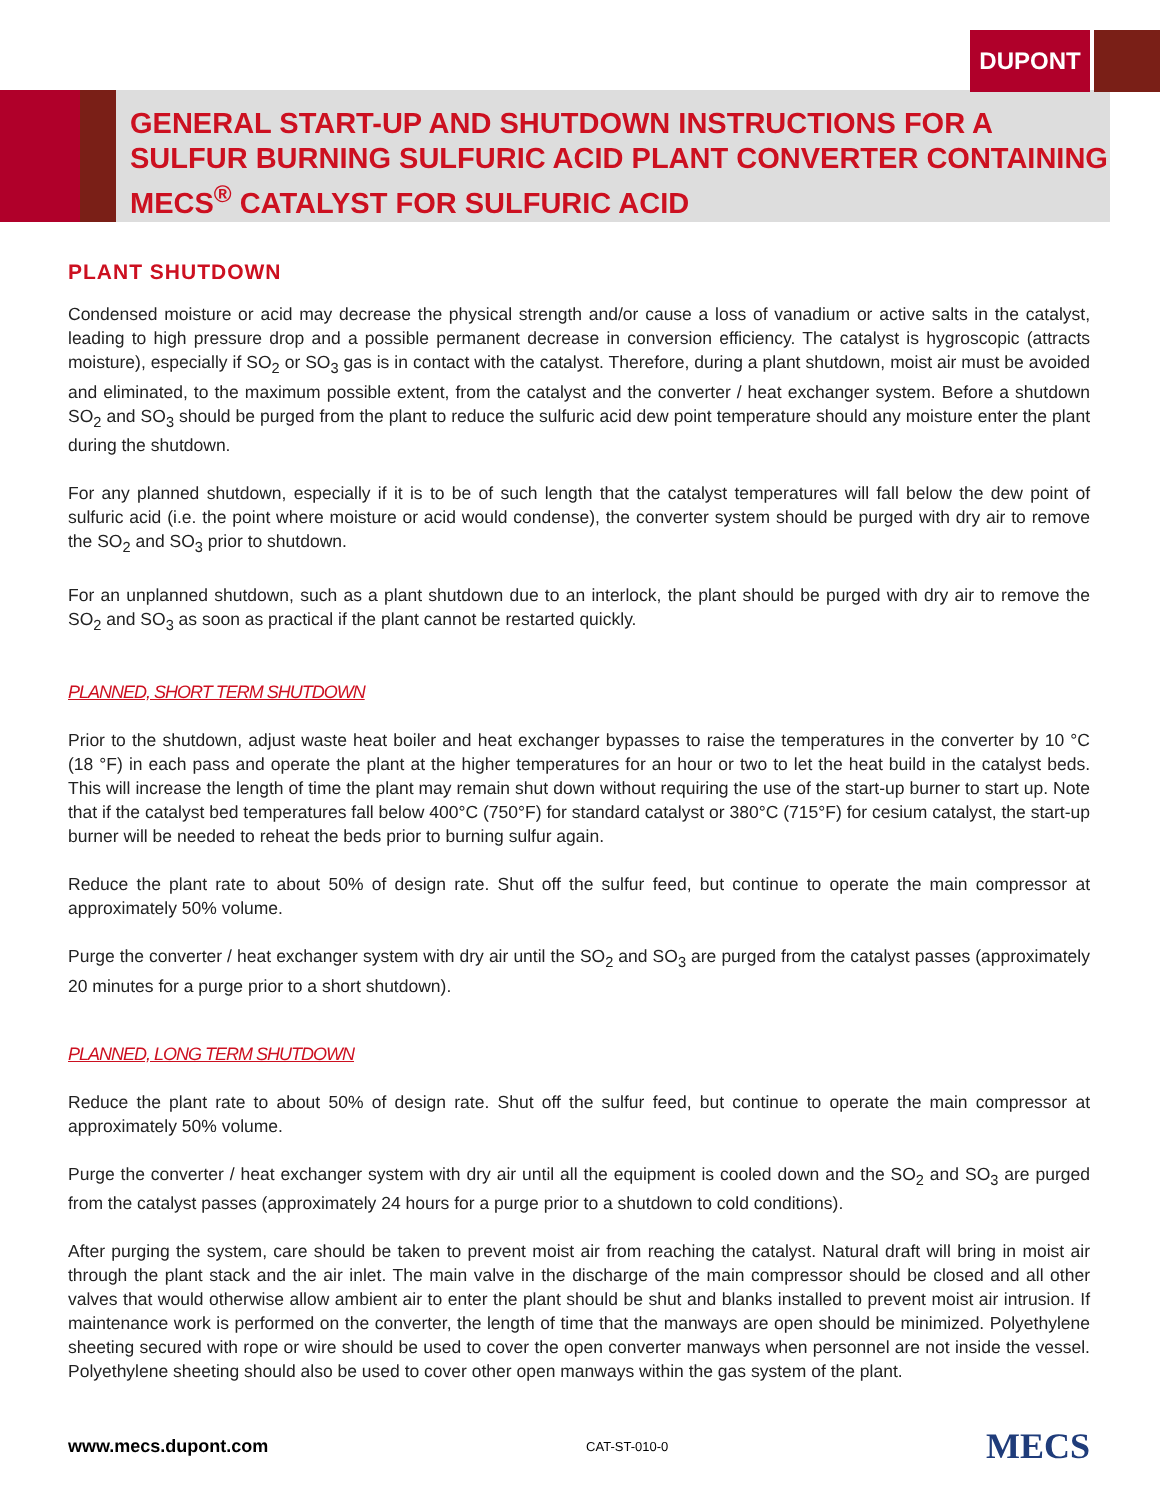DUPONT
GENERAL START-UP AND SHUTDOWN INSTRUCTIONS FOR A SULFUR BURNING SULFURIC ACID PLANT CONVERTER CONTAINING MECS<sup>®</sup> CATALYST FOR SULFURIC ACID
PLANT SHUTDOWN
Condensed moisture or acid may decrease the physical strength and/or cause a loss of vanadium or active salts in the catalyst, leading to high pressure drop and a possible permanent decrease in conversion efficiency. The catalyst is hygroscopic (attracts moisture), especially if SO<sub>2</sub> or SO<sub>3</sub> gas is in contact with the catalyst. Therefore, during a plant shutdown, moist air must be avoided and eliminated, to the maximum possible extent, from the catalyst and the converter / heat exchanger system. Before a shutdown SO<sub>2</sub> and SO<sub>3</sub> should be purged from the plant to reduce the sulfuric acid dew point temperature should any moisture enter the plant during the shutdown.
For any planned shutdown, especially if it is to be of such length that the catalyst temperatures will fall below the dew point of sulfuric acid (i.e. the point where moisture or acid would condense), the converter system should be purged with dry air to remove the SO<sub>2</sub> and SO<sub>3</sub> prior to shutdown.
For an unplanned shutdown, such as a plant shutdown due to an interlock, the plant should be purged with dry air to remove the SO<sub>2</sub> and SO<sub>3</sub> as soon as practical if the plant cannot be restarted quickly.
PLANNED, SHORT TERM SHUTDOWN
Prior to the shutdown, adjust waste heat boiler and heat exchanger bypasses to raise the temperatures in the converter by 10 °C (18 °F) in each pass and operate the plant at the higher temperatures for an hour or two to let the heat build in the catalyst beds. This will increase the length of time the plant may remain shut down without requiring the use of the start-up burner to start up. Note that if the catalyst bed temperatures fall below 400°C (750°F) for standard catalyst or 380°C (715°F) for cesium catalyst, the start-up burner will be needed to reheat the beds prior to burning sulfur again.
Reduce the plant rate to about 50% of design rate. Shut off the sulfur feed, but continue to operate the main compressor at approximately 50% volume.
Purge the converter / heat exchanger system with dry air until the SO<sub>2</sub> and SO<sub>3</sub> are purged from the catalyst passes (approximately 20 minutes for a purge prior to a short shutdown).
PLANNED, LONG TERM SHUTDOWN
Reduce the plant rate to about 50% of design rate. Shut off the sulfur feed, but continue to operate the main compressor at approximately 50% volume.
Purge the converter / heat exchanger system with dry air until all the equipment is cooled down and the SO<sub>2</sub> and SO<sub>3</sub> are purged from the catalyst passes (approximately 24 hours for a purge prior to a shutdown to cold conditions).
After purging the system, care should be taken to prevent moist air from reaching the catalyst. Natural draft will bring in moist air through the plant stack and the air inlet. The main valve in the discharge of the main compressor should be closed and all other valves that would otherwise allow ambient air to enter the plant should be shut and blanks installed to prevent moist air intrusion. If maintenance work is performed on the converter, the length of time that the manways are open should be minimized. Polyethylene sheeting secured with rope or wire should be used to cover the open converter manways when personnel are not inside the vessel. Polyethylene sheeting should also be used to cover other open manways within the gas system of the plant.
www.mecs.dupont.com CAT-ST-010-0 MECS